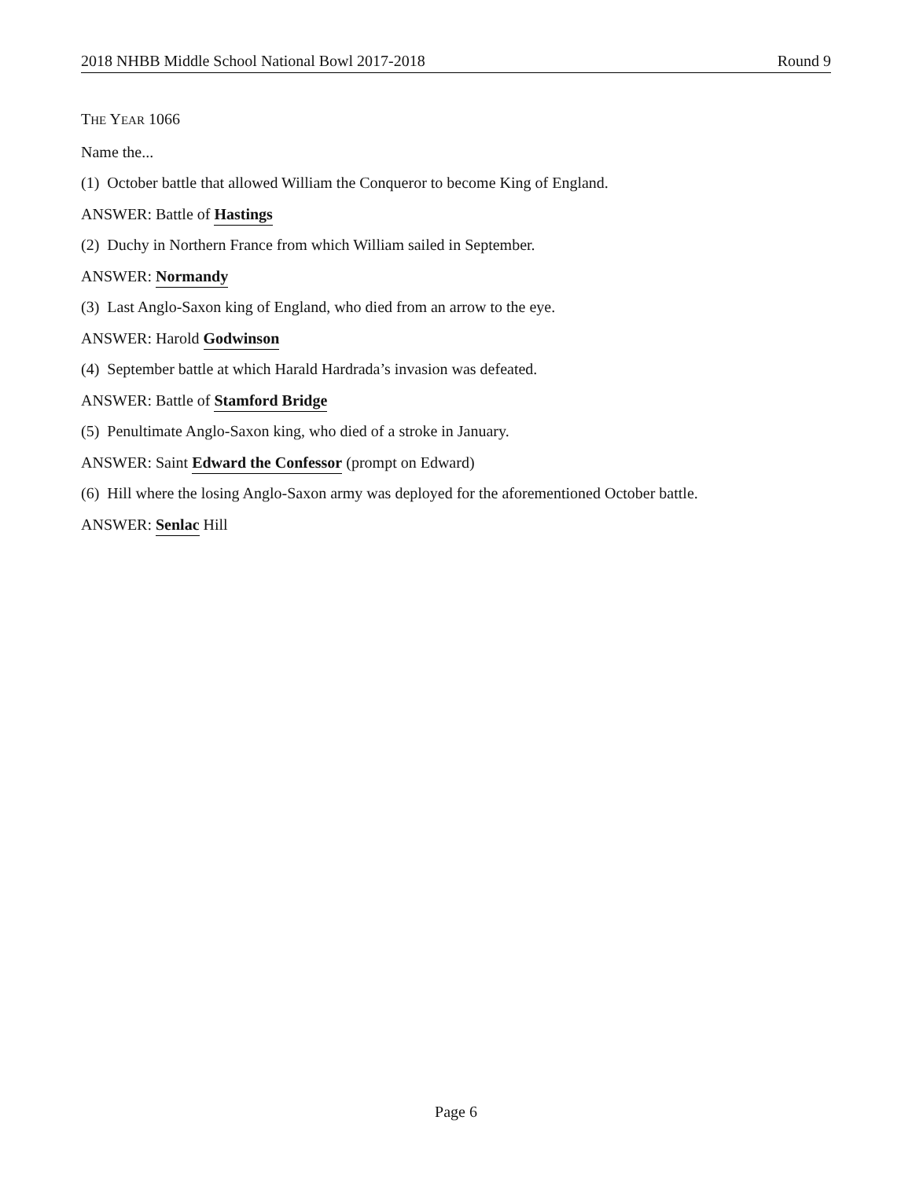2018 NHBB Middle School National Bowl 2017-2018 Round 9
THE YEAR 1066
Name the...
(1) October battle that allowed William the Conqueror to become King of England.
ANSWER: Battle of Hastings
(2) Duchy in Northern France from which William sailed in September.
ANSWER: Normandy
(3) Last Anglo-Saxon king of England, who died from an arrow to the eye.
ANSWER: Harold Godwinson
(4) September battle at which Harald Hardrada’s invasion was defeated.
ANSWER: Battle of Stamford Bridge
(5) Penultimate Anglo-Saxon king, who died of a stroke in January.
ANSWER: Saint Edward the Confessor (prompt on Edward)
(6) Hill where the losing Anglo-Saxon army was deployed for the aforementioned October battle.
ANSWER: Senlac Hill
Page 6